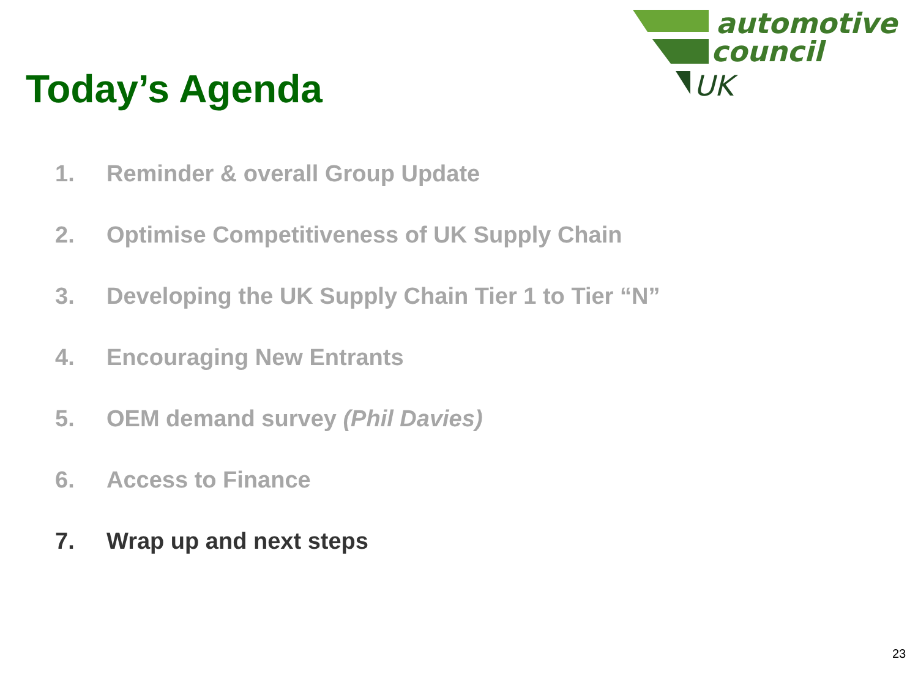automotive
council
UK
Today’s Agenda
1. Reminder & overall Group Update
2. Optimise Competitiveness of UK Supply Chain
3. Developing the UK Supply Chain Tier 1 to Tier “N”
4. Encouraging New Entrants
5. OEM demand survey (Phil Davies)
6. Access to Finance
7. Wrap up and next steps
23